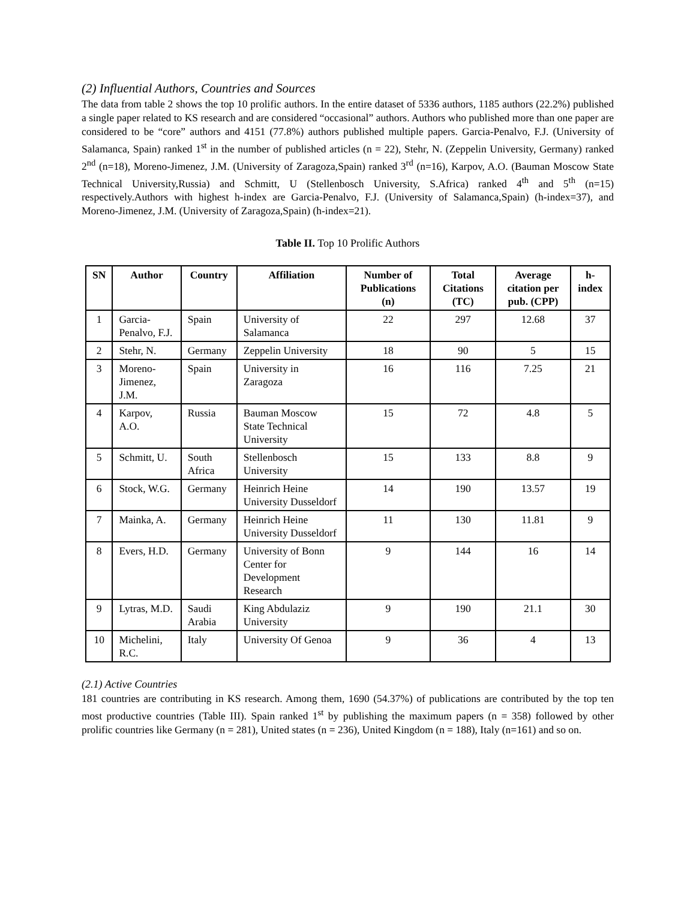(2) Influential Authors, Countries and Sources
The data from table 2 shows the top 10 prolific authors. In the entire dataset of 5336 authors, 1185 authors (22.2%) published a single paper related to KS research and are considered “occasional” authors. Authors who published more than one paper are considered to be “core” authors and 4151 (77.8%) authors published multiple papers. Garcia-Penalvo, F.J. (University of Salamanca, Spain) ranked 1<sup>st</sup> in the number of published articles (n = 22), Stehr, N. (Zeppelin University, Germany) ranked 2<sup>nd</sup> (n=18), Moreno-Jimenez, J.M. (University of Zaragoza,Spain) ranked 3<sup>rd</sup> (n=16), Karpov, A.O. (Bauman Moscow State Technical University,Russia) and Schmitt, U (Stellenbosch University, S.Africa) ranked 4<sup>th</sup> and 5<sup>th</sup> (n=15) respectively.Authors with highest h-index are Garcia-Penalvo, F.J. (University of Salamanca,Spain) (h-index=37), and Moreno-Jimenez, J.M. (University of Zaragoza,Spain) (h-index=21).
Table II. Top 10 Prolific Authors
| SN | Author | Country | Affiliation | Number of Publications (n) | Total Citations (TC) | Average citation per pub. (CPP) | h-index |
| --- | --- | --- | --- | --- | --- | --- | --- |
| 1 | Garcia-Penalvo, F.J. | Spain | University of Salamanca | 22 | 297 | 12.68 | 37 |
| 2 | Stehr, N. | Germany | Zeppelin University | 18 | 90 | 5 | 15 |
| 3 | Moreno-Jimenez, J.M. | Spain | University in Zaragoza | 16 | 116 | 7.25 | 21 |
| 4 | Karpov, A.O. | Russia | Bauman Moscow State Technical University | 15 | 72 | 4.8 | 5 |
| 5 | Schmitt, U. | South Africa | Stellenbosch University | 15 | 133 | 8.8 | 9 |
| 6 | Stock, W.G. | Germany | Heinrich Heine University Dusseldorf | 14 | 190 | 13.57 | 19 |
| 7 | Mainka, A. | Germany | Heinrich Heine University Dusseldorf | 11 | 130 | 11.81 | 9 |
| 8 | Evers, H.D. | Germany | University of Bonn Center for Development Research | 9 | 144 | 16 | 14 |
| 9 | Lytras, M.D. | Saudi Arabia | King Abdulaziz University | 9 | 190 | 21.1 | 30 |
| 10 | Michelini, R.C. | Italy | University Of Genoa | 9 | 36 | 4 | 13 |
(2.1) Active Countries
181 countries are contributing in KS research. Among them, 1690 (54.37%) of publications are contributed by the top ten most productive countries (Table III). Spain ranked 1<sup>st</sup> by publishing the maximum papers (n = 358) followed by other prolific countries like Germany (n = 281), United states (n = 236), United Kingdom (n = 188), Italy (n=161) and so on.